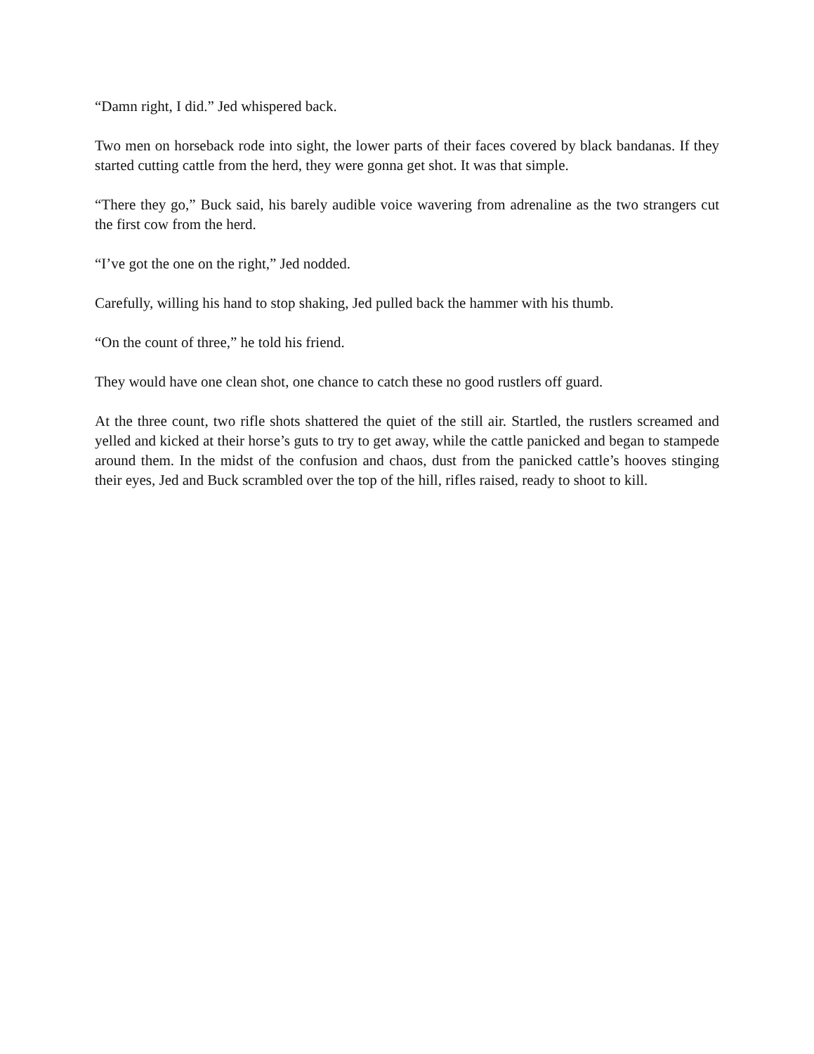“Damn right, I did.” Jed whispered back.
Two men on horseback rode into sight, the lower parts of their faces covered by black bandanas. If they started cutting cattle from the herd, they were gonna get shot. It was that simple.
“There they go,” Buck said, his barely audible voice wavering from adrenaline as the two strangers cut the first cow from the herd.
“I’ve got the one on the right,” Jed nodded.
Carefully, willing his hand to stop shaking, Jed pulled back the hammer with his thumb.
“On the count of three,” he told his friend.
They would have one clean shot, one chance to catch these no good rustlers off guard.
At the three count, two rifle shots shattered the quiet of the still air. Startled, the rustlers screamed and yelled and kicked at their horse’s guts to try to get away, while the cattle panicked and began to stampede around them. In the midst of the confusion and chaos, dust from the panicked cattle’s hooves stinging their eyes, Jed and Buck scrambled over the top of the hill, rifles raised, ready to shoot to kill.